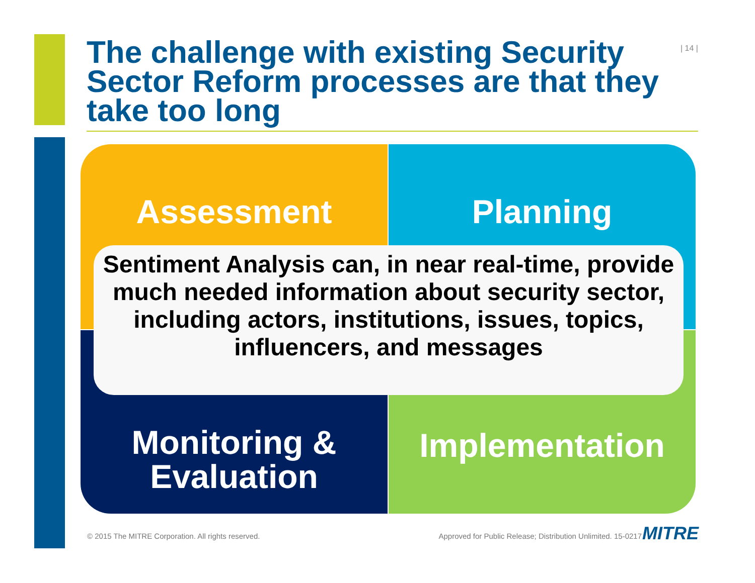The challenge with existing Security Sector Reform processes are that they take too long
| 14 |
Assessment
Planning
Monitoring &
Evaluation
Implementation
Sentiment Analysis can, in near real-time, provide much needed information about security sector, including actors, institutions, issues, topics, influencers, and messages
© 2015 The MITRE Corporation. All rights reserved.
Approved for Public Release; Distribution Unlimited. 15-0217
MITRE